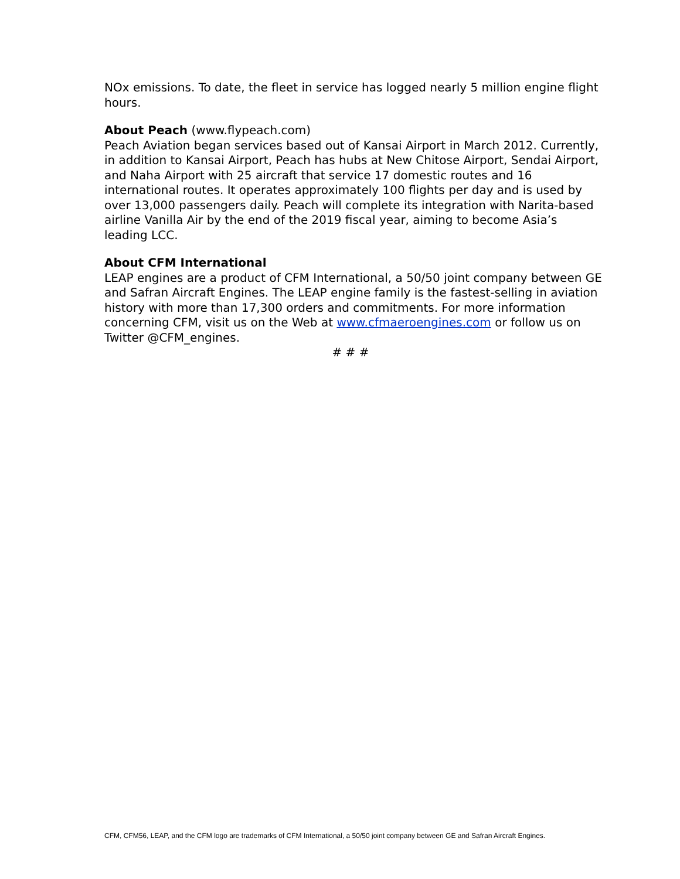NOx emissions. To date, the fleet in service has logged nearly 5 million engine flight hours.
About Peach (www.flypeach.com)
Peach Aviation began services based out of Kansai Airport in March 2012. Currently, in addition to Kansai Airport, Peach has hubs at New Chitose Airport, Sendai Airport, and Naha Airport with 25 aircraft that service 17 domestic routes and 16 international routes. It operates approximately 100 flights per day and is used by over 13,000 passengers daily. Peach will complete its integration with Narita-based airline Vanilla Air by the end of the 2019 fiscal year, aiming to become Asia’s leading LCC.
About CFM International
LEAP engines are a product of CFM International, a 50/50 joint company between GE and Safran Aircraft Engines. The LEAP engine family is the fastest-selling in aviation history with more than 17,300 orders and commitments. For more information concerning CFM, visit us on the Web at www.cfmaeroengines.com or follow us on Twitter @CFM_engines.
# # #
CFM, CFM56, LEAP, and the CFM logo are trademarks of CFM International, a 50/50 joint company between GE and Safran Aircraft Engines.